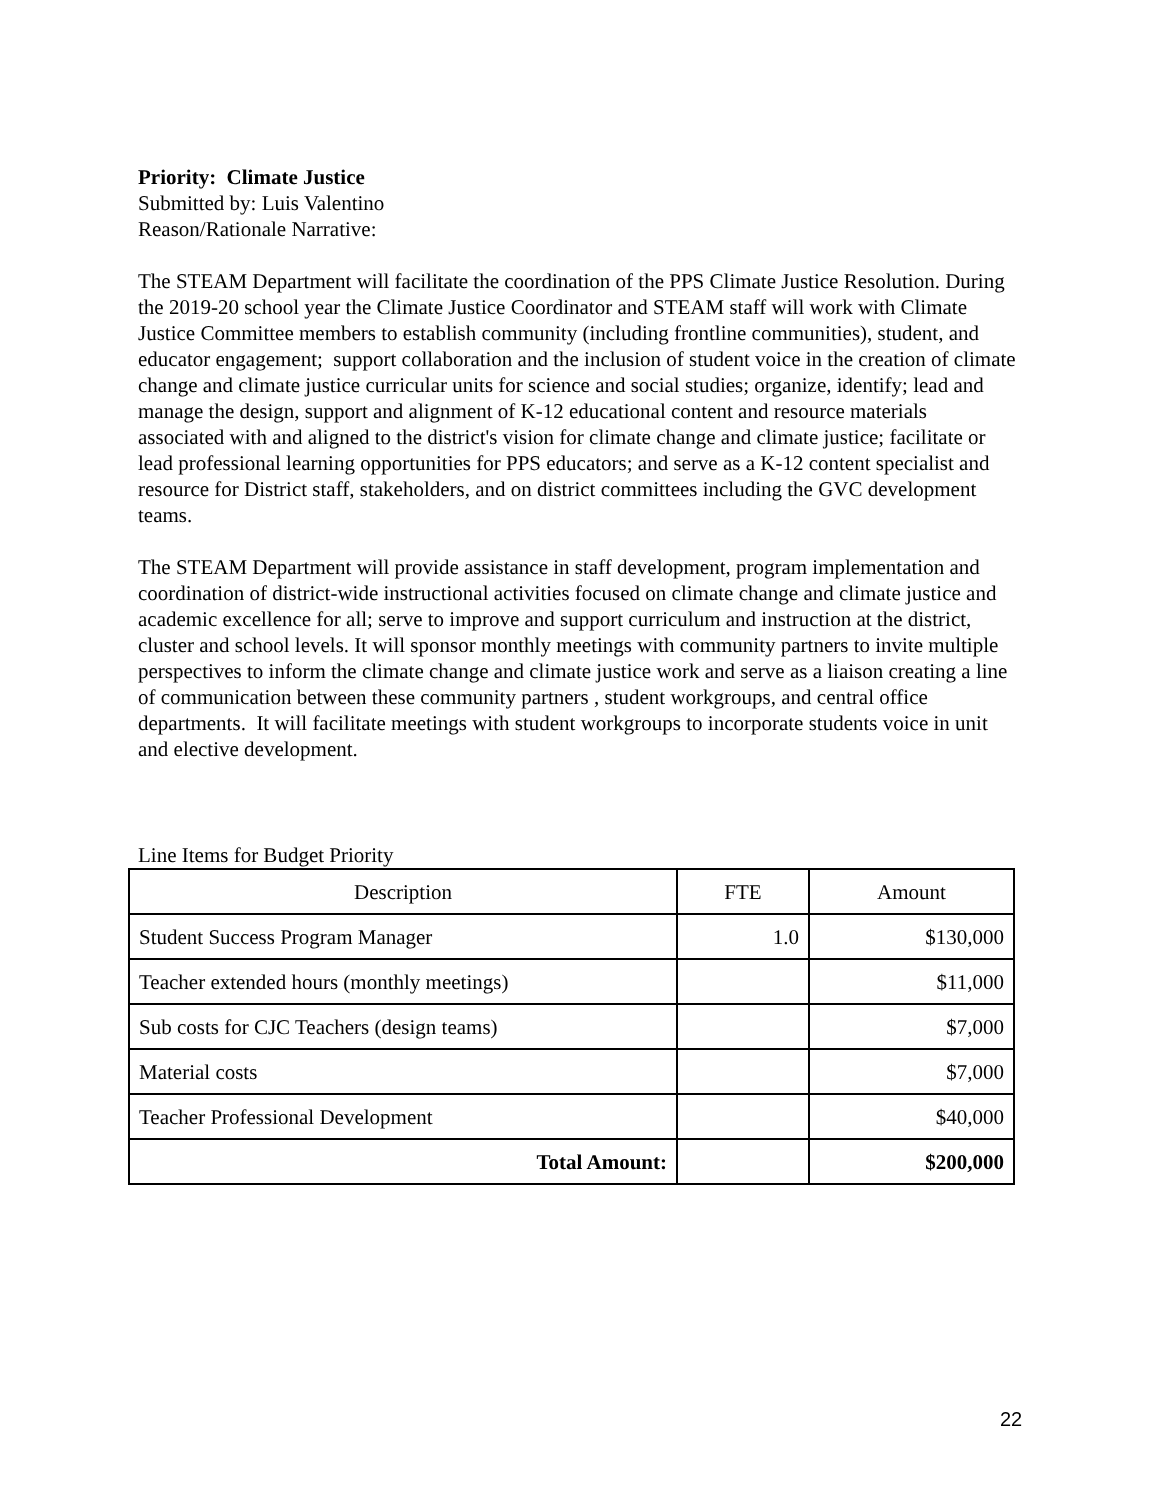Priority: Climate Justice
Submitted by: Luis Valentino
Reason/Rationale Narrative:
The STEAM Department will facilitate the coordination of the PPS Climate Justice Resolution. During the 2019-20 school year the Climate Justice Coordinator and STEAM staff will work with Climate Justice Committee members to establish community (including frontline communities), student, and educator engagement; support collaboration and the inclusion of student voice in the creation of climate change and climate justice curricular units for science and social studies; organize, identify; lead and manage the design, support and alignment of K-12 educational content and resource materials associated with and aligned to the district's vision for climate change and climate justice; facilitate or lead professional learning opportunities for PPS educators; and serve as a K-12 content specialist and resource for District staff, stakeholders, and on district committees including the GVC development teams.
The STEAM Department will provide assistance in staff development, program implementation and coordination of district-wide instructional activities focused on climate change and climate justice and academic excellence for all; serve to improve and support curriculum and instruction at the district, cluster and school levels. It will sponsor monthly meetings with community partners to invite multiple perspectives to inform the climate change and climate justice work and serve as a liaison creating a line of communication between these community partners , student workgroups, and central office departments. It will facilitate meetings with student workgroups to incorporate students voice in unit and elective development.
Line Items for Budget Priority
| Description | FTE | Amount |
| Student Success Program Manager | 1.0 | $130,000 |
| Teacher extended hours (monthly meetings) | | $11,000 |
| Sub costs for CJC Teachers (design teams) | | $7,000 |
| Material costs | | $7,000 |
| Teacher Professional Development | | $40,000 |
| Total Amount: | | $200,000 |
22